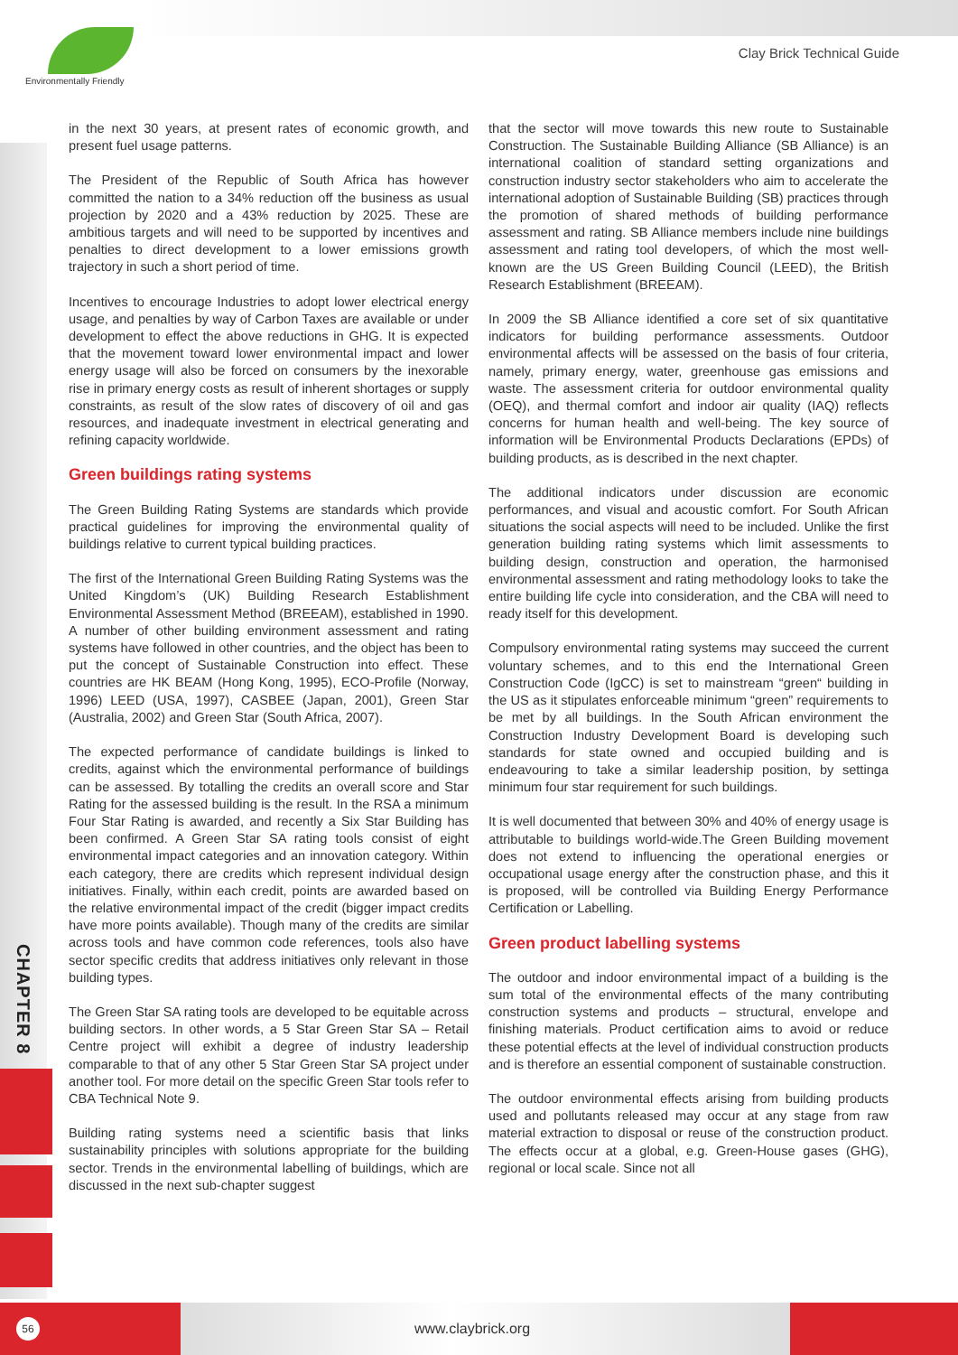Environmentally Friendly
Clay Brick Technical Guide
CHAPTER 8
in the next 30 years, at present rates of economic growth, and present fuel usage patterns.
The President of the Republic of South Africa has however committed the nation to a 34% reduction off the business as usual projection by 2020 and a 43% reduction by 2025. These are ambitious targets and will need to be supported by incentives and penalties to direct development to a lower emissions growth trajectory in such a short period of time.
Incentives to encourage Industries to adopt lower electrical energy usage, and penalties by way of Carbon Taxes are available or under development to effect the above reductions in GHG. It is expected that the movement toward lower environmental impact and lower energy usage will also be forced on consumers by the inexorable rise in primary energy costs as result of inherent shortages or supply constraints, as result of the slow rates of discovery of oil and gas resources, and inadequate investment in electrical generating and refining capacity worldwide.
Green buildings rating systems
The Green Building Rating Systems are standards which provide practical guidelines for improving the environmental quality of buildings relative to current typical building practices.
The first of the International Green Building Rating Systems was the United Kingdom’s (UK) Building Research Establishment Environmental Assessment Method (BREEAM), established in 1990. A number of other building environment assessment and rating systems have followed in other countries, and the object has been to put the concept of Sustainable Construction into effect. These countries are HK BEAM (Hong Kong, 1995), ECO-Profile (Norway, 1996) LEED (USA, 1997), CASBEE (Japan, 2001), Green Star (Australia, 2002) and Green Star (South Africa, 2007).
The expected performance of candidate buildings is linked to credits, against which the environmental performance of buildings can be assessed. By totalling the credits an overall score and Star Rating for the assessed building is the result. In the RSA a minimum Four Star Rating is awarded, and recently a Six Star Building has been confirmed. A Green Star SA rating tools consist of eight environmental impact categories and an innovation category. Within each category, there are credits which represent individual design initiatives. Finally, within each credit, points are awarded based on the relative environmental impact of the credit (bigger impact credits have more points available). Though many of the credits are similar across tools and have common code references, tools also have sector specific credits that address initiatives only relevant in those building types.
The Green Star SA rating tools are developed to be equitable across building sectors. In other words, a 5 Star Green Star SA – Retail Centre project will exhibit a degree of industry leadership comparable to that of any other 5 Star Green Star SA project under another tool. For more detail on the specific Green Star tools refer to CBA Technical Note 9.
Building rating systems need a scientific basis that links sustainability principles with solutions appropriate for the building sector. Trends in the environmental labelling of buildings, which are discussed in the next sub-chapter suggest
that the sector will move towards this new route to Sustainable Construction. The Sustainable Building Alliance (SB Alliance) is an international coalition of standard setting organizations and construction industry sector stakeholders who aim to accelerate the international adoption of Sustainable Building (SB) practices through the promotion of shared methods of building performance assessment and rating. SB Alliance members include nine buildings assessment and rating tool developers, of which the most well-known are the US Green Building Council (LEED), the British Research Establishment (BREEAM).
In 2009 the SB Alliance identified a core set of six quantitative indicators for building performance assessments. Outdoor environmental affects will be assessed on the basis of four criteria, namely, primary energy, water, greenhouse gas emissions and waste. The assessment criteria for outdoor environmental quality (OEQ), and thermal comfort and indoor air quality (IAQ) reflects concerns for human health and well-being. The key source of information will be Environmental Products Declarations (EPDs) of building products, as is described in the next chapter.
The additional indicators under discussion are economic performances, and visual and acoustic comfort. For South African situations the social aspects will need to be included. Unlike the first generation building rating systems which limit assessments to building design, construction and operation, the harmonised environmental assessment and rating methodology looks to take the entire building life cycle into consideration, and the CBA will need to ready itself for this development.
Compulsory environmental rating systems may succeed the current voluntary schemes, and to this end the International Green Construction Code (IgCC) is set to mainstream “green“ building in the US as it stipulates enforceable minimum “green” requirements to be met by all buildings. In the South African environment the Construction Industry Development Board is developing such standards for state owned and occupied building and is endeavouring to take a similar leadership position, by settinga minimum four star requirement for such buildings.
It is well documented that between 30% and 40% of energy usage is attributable to buildings world-wide.The Green Building movement does not extend to influencing the operational energies or occupational usage energy after the construction phase, and this it is proposed, will be controlled via Building Energy Performance Certification or Labelling.
Green product labelling systems
The outdoor and indoor environmental impact of a building is the sum total of the environmental effects of the many contributing construction systems and products – structural, envelope and finishing materials. Product certification aims to avoid or reduce these potential effects at the level of individual construction products and is therefore an essential component of sustainable construction.
The outdoor environmental effects arising from building products used and pollutants released may occur at any stage from raw material extraction to disposal or reuse of the construction product. The effects occur at a global, e.g. Green-House gases (GHG), regional or local scale. Since not all
56 www.claybrick.org